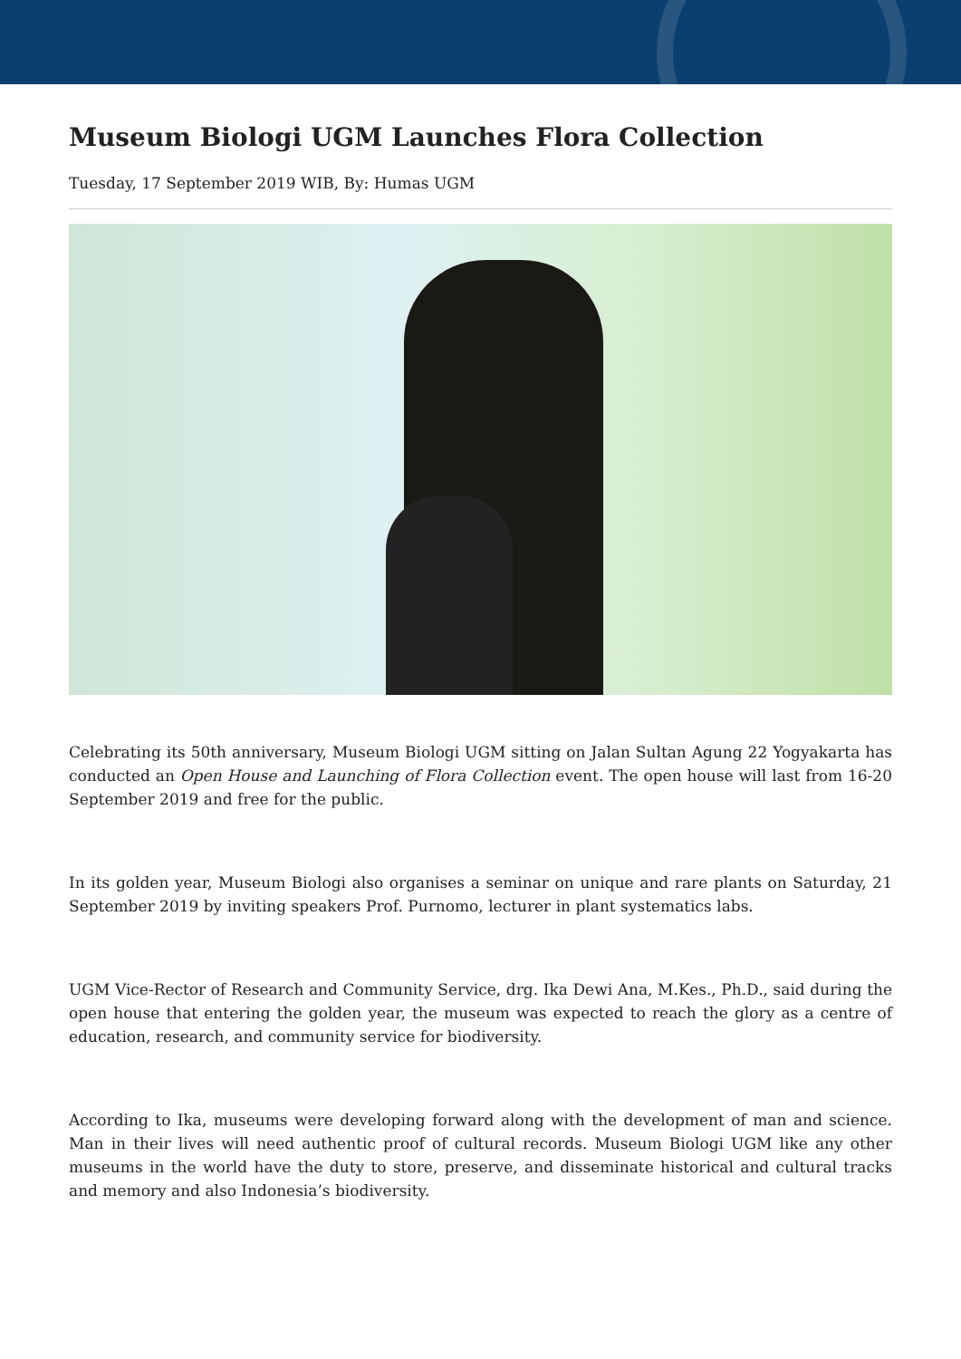Museum Biologi UGM Launches Flora Collection
Tuesday, 17 September 2019 WIB, By: Humas UGM
Celebrating its 50th anniversary, Museum Biologi UGM sitting on Jalan Sultan Agung 22 Yogyakarta has conducted an Open House and Launching of Flora Collection event. The open house will last from 16-20 September 2019 and free for the public.
In its golden year, Museum Biologi also organises a seminar on unique and rare plants on Saturday, 21 September 2019 by inviting speakers Prof. Purnomo, lecturer in plant systematics labs.
UGM Vice-Rector of Research and Community Service, drg. Ika Dewi Ana, M.Kes., Ph.D., said during the open house that entering the golden year, the museum was expected to reach the glory as a centre of education, research, and community service for biodiversity.
According to Ika, museums were developing forward along with the development of man and science. Man in their lives will need authentic proof of cultural records. Museum Biologi UGM like any other museums in the world have the duty to store, preserve, and disseminate historical and cultural tracks and memory and also Indonesia’s biodiversity.